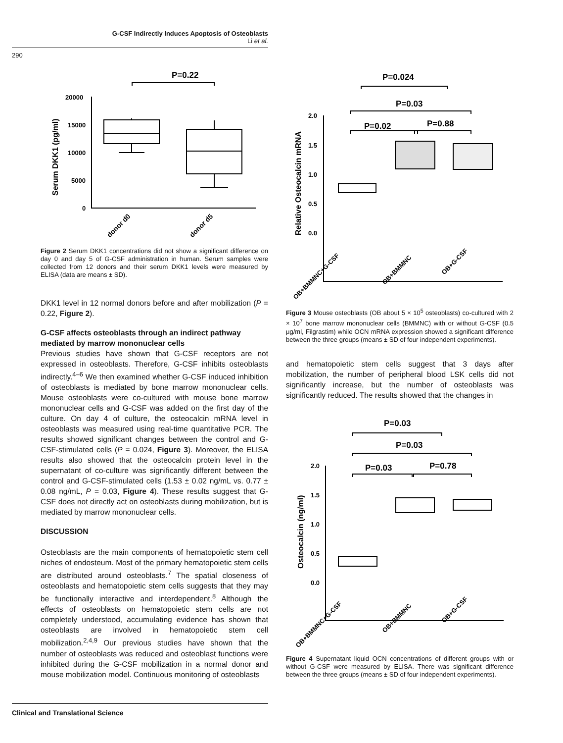G-CSF Indirectly Induces Apoptosis of Osteoblasts
Li et al.
290
P=0.22
Serum DKK1 (pg/ml)
20000
15000
10000
5000
0
donor d0
donor d5
Figure 2 Serum DKK1 concentrations did not show a significant difference on day 0 and day 5 of G-CSF administration in human. Serum samples were collected from 12 donors and their serum DKK1 levels were measured by ELISA (data are means ± SD).
DKK1 level in 12 normal donors before and after mobilization (P = 0.22, Figure 2).
G-CSF affects osteoblasts through an indirect pathway mediated by marrow mononuclear cells
Previous studies have shown that G-CSF receptors are not expressed in osteoblasts. Therefore, G-CSF inhibits osteoblasts indirectly.<sup>4–6</sup> We then examined whether G-CSF induced inhibition of osteoblasts is mediated by bone marrow mononuclear cells. Mouse osteoblasts were co-cultured with mouse bone marrow mononuclear cells and G-CSF was added on the first day of the culture. On day 4 of culture, the osteocalcin mRNA level in osteoblasts was measured using real-time quantitative PCR. The results showed significant changes between the control and G-CSF-stimulated cells (P = 0.024, Figure 3). Moreover, the ELISA results also showed that the osteocalcin protein level in the supernatant of co-culture was significantly different between the control and G-CSF-stimulated cells (1.53 ± 0.02 ng/mL vs. 0.77 ± 0.08 ng/mL, P = 0.03, Figure 4). These results suggest that G-CSF does not directly act on osteoblasts during mobilization, but is mediated by marrow mononuclear cells.
DISCUSSION
Osteoblasts are the main components of hematopoietic stem cell niches of endosteum. Most of the primary hematopoietic stem cells are distributed around osteoblasts.<sup>7</sup> The spatial closeness of osteoblasts and hematopoietic stem cells suggests that they may be functionally interactive and interdependent.<sup>8</sup> Although the effects of osteoblasts on hematopoietic stem cells are not completely understood, accumulating evidence has shown that osteoblasts are involved in hematopoietic stem cell mobilization.<sup>2,4,9</sup> Our previous studies have shown that the number of osteoblasts was reduced and osteoblast functions were inhibited during the G-CSF mobilization in a normal donor and mouse mobilization model. Continuous monitoring of osteoblasts
P=0.024
P=0.03
P=0.02
P=0.88
Relative Osteocalcin mRNA
2.0
1.5
1.0
0.5
0.0
OB+BMMNC+G-CSF
OB+BMMNC
OB+G-CSF
Figure 3 Mouse osteoblasts (OB about 5 × 10<sup>5</sup> osteoblasts) co-cultured with 2 × 10<sup>7</sup> bone marrow mononuclear cells (BMMNC) with or without G-CSF (0.5 μg/ml, Filgrastim) while OCN mRNA expression showed a significant difference between the three groups (means ± SD of four independent experiments).
and hematopoietic stem cells suggest that 3 days after mobilization, the number of peripheral blood LSK cells did not significantly increase, but the number of osteoblasts was significantly reduced. The results showed that the changes in
P=0.03
P=0.03
P=0.03
P=0.78
Osteocalcin (ng/ml)
2.0
1.5
1.0
0.5
0.0
OB+BMMNC+G-CSF
OB+BMMNC
OB+G-CSF
Figure 4 Supernatant liquid OCN concentrations of different groups with or without G-CSF were measured by ELISA. There was significant difference between the three groups (means ± SD of four independent experiments).
Clinical and Translational Science